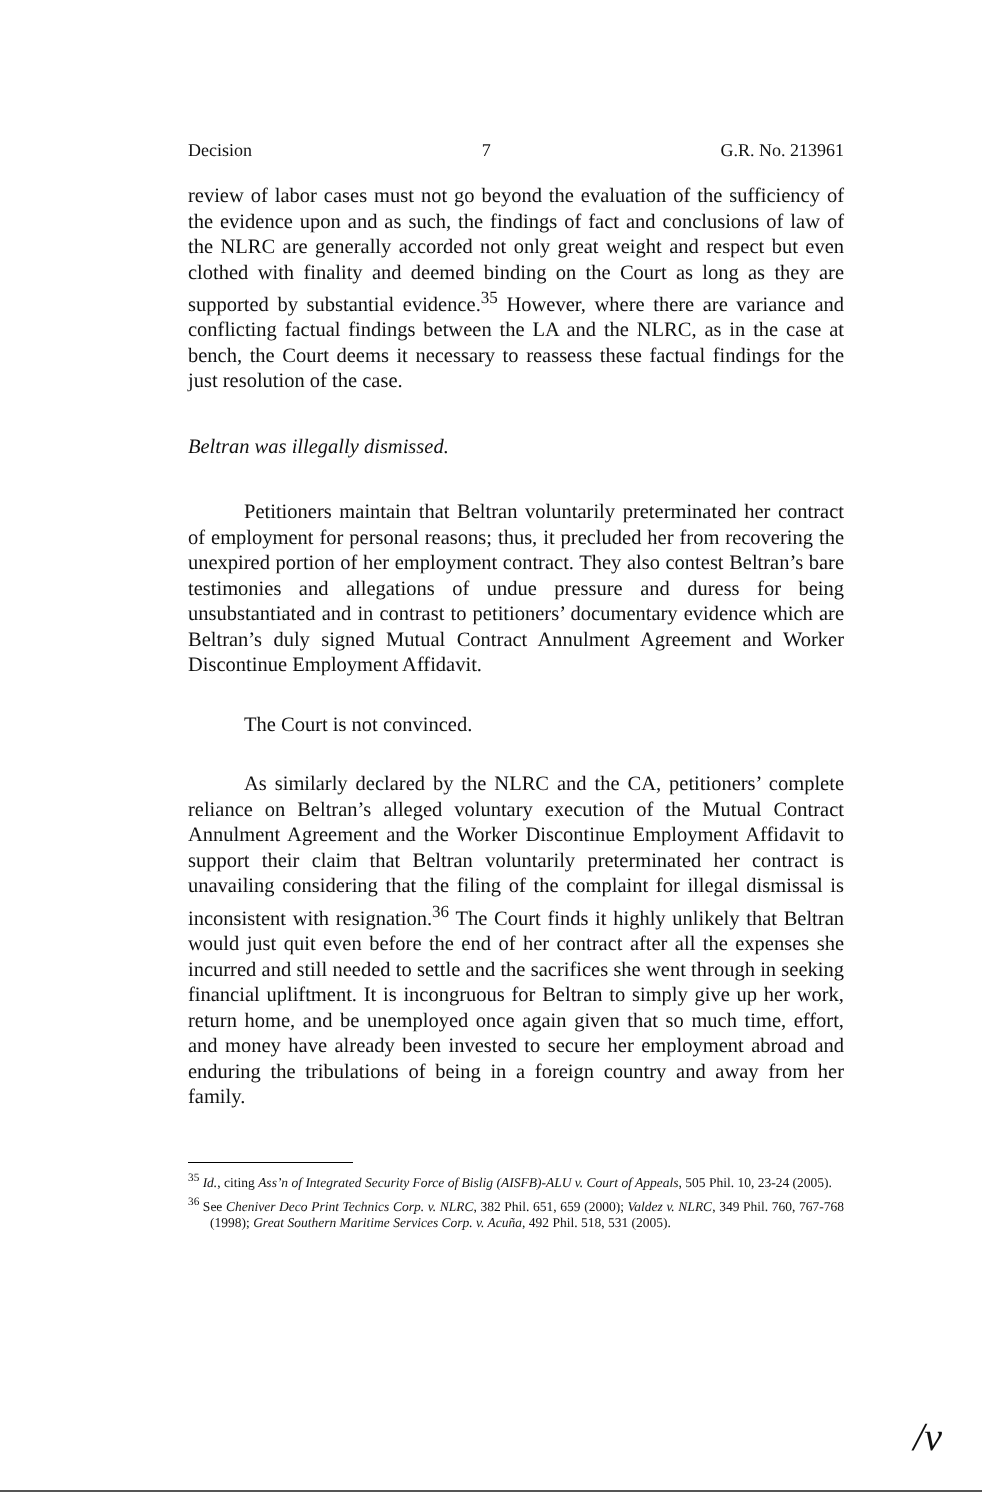Decision 7 G.R. No. 213961
review of labor cases must not go beyond the evaluation of the sufficiency of the evidence upon and as such, the findings of fact and conclusions of law of the NLRC are generally accorded not only great weight and respect but even clothed with finality and deemed binding on the Court as long as they are supported by substantial evidence.<sup>35</sup> However, where there are variance and conflicting factual findings between the LA and the NLRC, as in the case at bench, the Court deems it necessary to reassess these factual findings for the just resolution of the case.
Beltran was illegally dismissed.
Petitioners maintain that Beltran voluntarily preterminated her contract of employment for personal reasons; thus, it precluded her from recovering the unexpired portion of her employment contract. They also contest Beltran’s bare testimonies and allegations of undue pressure and duress for being unsubstantiated and in contrast to petitioners’ documentary evidence which are Beltran’s duly signed Mutual Contract Annulment Agreement and Worker Discontinue Employment Affidavit.
The Court is not convinced.
As similarly declared by the NLRC and the CA, petitioners’ complete reliance on Beltran’s alleged voluntary execution of the Mutual Contract Annulment Agreement and the Worker Discontinue Employment Affidavit to support their claim that Beltran voluntarily preterminated her contract is unavailing considering that the filing of the complaint for illegal dismissal is inconsistent with resignation.<sup>36</sup> The Court finds it highly unlikely that Beltran would just quit even before the end of her contract after all the expenses she incurred and still needed to settle and the sacrifices she went through in seeking financial upliftment. It is incongruous for Beltran to simply give up her work, return home, and be unemployed once again given that so much time, effort, and money have already been invested to secure her employment abroad and enduring the tribulations of being in a foreign country and away from her family.
<sup>35</sup> Id., citing Ass’n of Integrated Security Force of Bislig (AISFB)-ALU v. Court of Appeals, 505 Phil. 10, 23-24 (2005).
<sup>36</sup> See Cheniver Deco Print Technics Corp. v. NLRC, 382 Phil. 651, 659 (2000); Valdez v. NLRC, 349 Phil. 760, 767-768 (1998); Great Southern Maritime Services Corp. v. Acuña, 492 Phil. 518, 531 (2005).
/ν